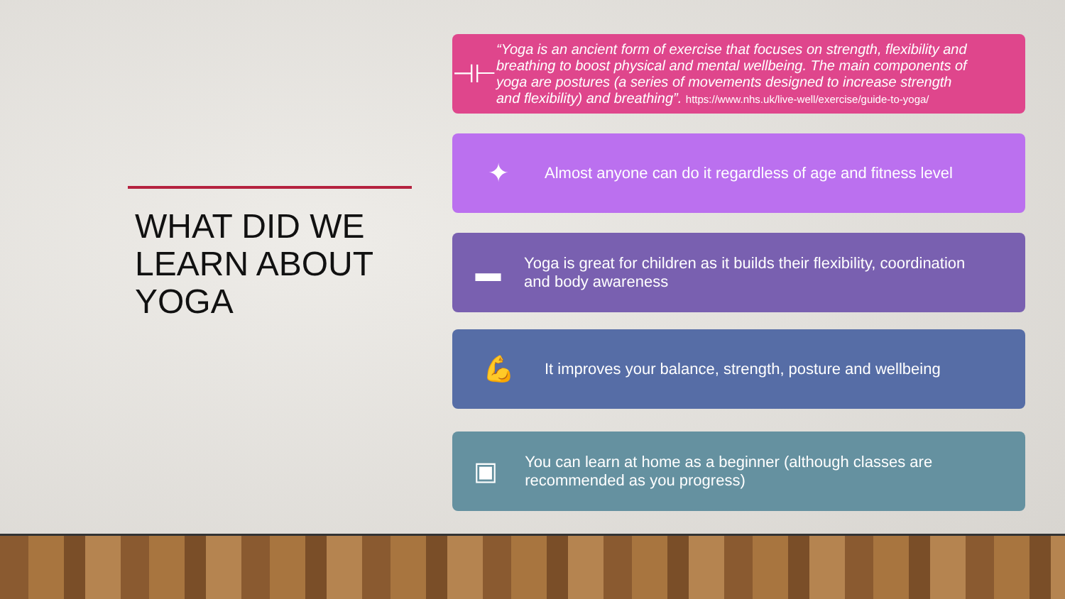WHAT DID WE LEARN ABOUT YOGA
⊣⊢
“Yoga is an ancient form of exercise that focuses on strength, flexibility and breathing to boost physical and mental wellbeing. The main components of yoga are postures (a series of movements designed to increase strength and flexibility) and breathing”. https://www.nhs.uk/live-well/exercise/guide-to-yoga/
✦
Almost anyone can do it regardless of age and fitness level
▬
Yoga is great for children as it builds their flexibility, coordination and body awareness
💪
It improves your balance, strength, posture and wellbeing
▣
You can learn at home as a beginner (although classes are recommended as you progress)